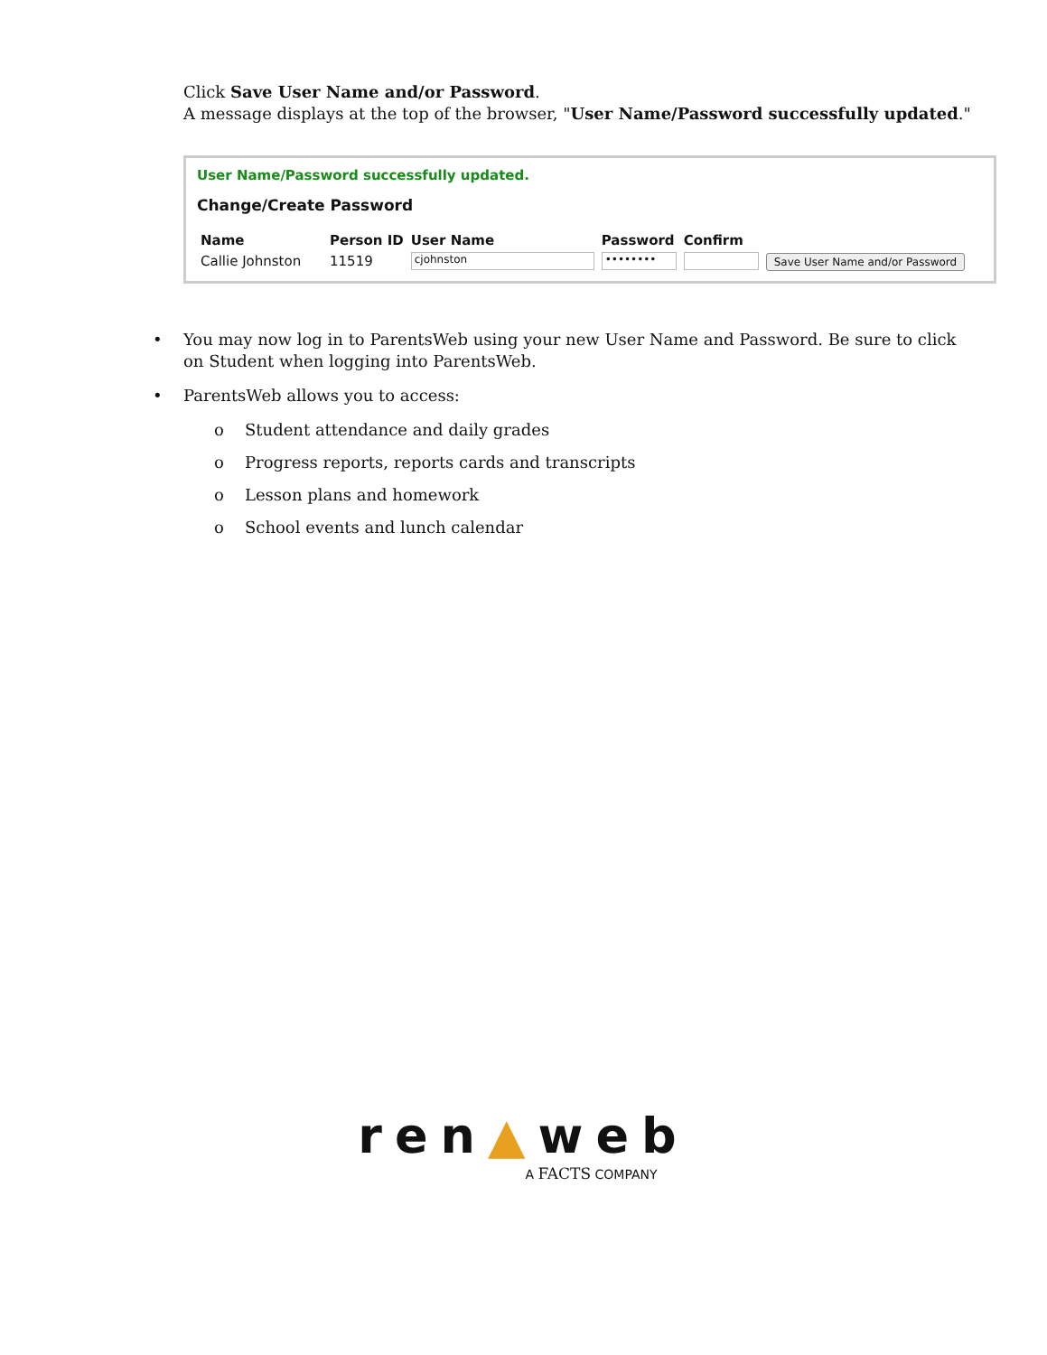Click Save User Name and/or Password.
A message displays at the top of the browser, "User Name/Password successfully updated."
User Name/Password successfully updated.
Change/Create Password
| Name | Person ID | User Name | Password | Confirm | |
| --- | --- | --- | --- | --- | --- |
| Callie Johnston | 11519 | cjohnston | •••••••• | | Save User Name and/or Password |
• You may now log in to ParentsWeb using your new User Name and Password. Be sure to click on Student when logging into ParentsWeb.
• ParentsWeb allows you to access:
o Student attendance and daily grades
o Progress reports, reports cards and transcripts
o Lesson plans and homework
o School events and lunch calendar
ren▲web
A FACTS COMPANY